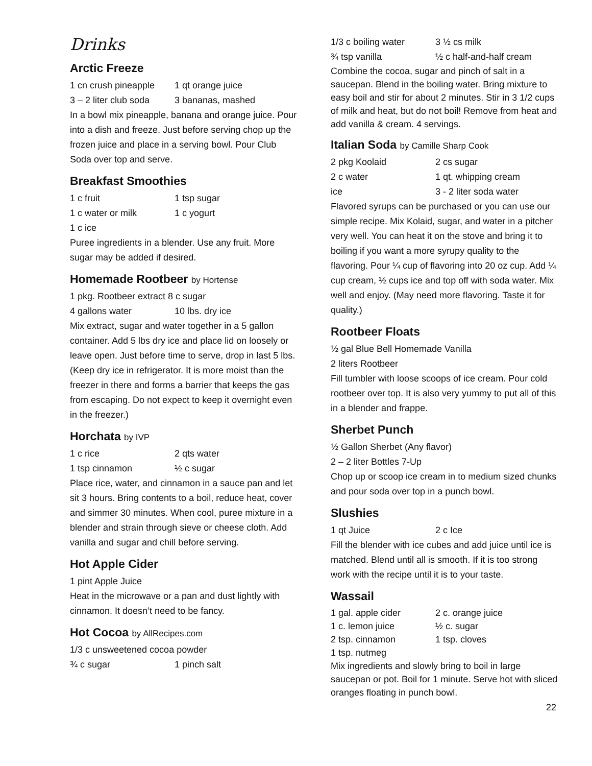Drinks
Arctic Freeze
1 cn crush pineapple 1 qt orange juice
3 – 2 liter club soda 3 bananas, mashed
In a bowl mix pineapple, banana and orange juice. Pour into a dish and freeze. Just before serving chop up the frozen juice and place in a serving bowl. Pour Club Soda over top and serve.
Breakfast Smoothies
1 c fruit 1 tsp sugar
1 c water or milk 1 c yogurt
1 c ice
Puree ingredients in a blender. Use any fruit. More sugar may be added if desired.
Homemade Rootbeer by Hortense
1 pkg. Rootbeer extract 8 c sugar
4 gallons water 10 lbs. dry ice
Mix extract, sugar and water together in a 5 gallon container. Add 5 lbs dry ice and place lid on loosely or leave open. Just before time to serve, drop in last 5 lbs. (Keep dry ice in refrigerator. It is more moist than the freezer in there and forms a barrier that keeps the gas from escaping. Do not expect to keep it overnight even in the freezer.)
Horchata by IVP
1 c rice 2 qts water
1 tsp cinnamon ½ c sugar
Place rice, water, and cinnamon in a sauce pan and let sit 3 hours. Bring contents to a boil, reduce heat, cover and simmer 30 minutes. When cool, puree mixture in a blender and strain through sieve or cheese cloth. Add vanilla and sugar and chill before serving.
Hot Apple Cider
1 pint Apple Juice
Heat in the microwave or a pan and dust lightly with cinnamon. It doesn’t need to be fancy.
Hot Cocoa by AllRecipes.com
1/3 c unsweetened cocoa powder
¾ c sugar 1 pinch salt
1/3 c boiling water 3 ½ cs milk
¾ tsp vanilla ½ c half-and-half cream
Combine the cocoa, sugar and pinch of salt in a saucepan. Blend in the boiling water. Bring mixture to easy boil and stir for about 2 minutes. Stir in 3 1/2 cups of milk and heat, but do not boil! Remove from heat and add vanilla & cream. 4 servings.
Italian Soda by Camille Sharp Cook
2 pkg Koolaid 2 cs sugar
2 c water 1 qt. whipping cream
ice 3 - 2 liter soda water
Flavored syrups can be purchased or you can use our simple recipe. Mix Kolaid, sugar, and water in a pitcher very well. You can heat it on the stove and bring it to boiling if you want a more syrupy quality to the flavoring. Pour ¼ cup of flavoring into 20 oz cup. Add ¼ cup cream, ½ cups ice and top off with soda water. Mix well and enjoy. (May need more flavoring. Taste it for quality.)
Rootbeer Floats
½ gal Blue Bell Homemade Vanilla
2 liters Rootbeer
Fill tumbler with loose scoops of ice cream. Pour cold rootbeer over top. It is also very yummy to put all of this in a blender and frappe.
Sherbet Punch
½ Gallon Sherbet (Any flavor)
2 – 2 liter Bottles 7-Up
Chop up or scoop ice cream in to medium sized chunks and pour soda over top in a punch bowl.
Slushies
1 qt Juice 2 c Ice
Fill the blender with ice cubes and add juice until ice is matched. Blend until all is smooth. If it is too strong work with the recipe until it is to your taste.
Wassail
1 gal. apple cider 2 c. orange juice
1 c. lemon juice ½ c. sugar
2 tsp. cinnamon 1 tsp. cloves
1 tsp. nutmeg
Mix ingredients and slowly bring to boil in large saucepan or pot. Boil for 1 minute. Serve hot with sliced oranges floating in punch bowl.
22